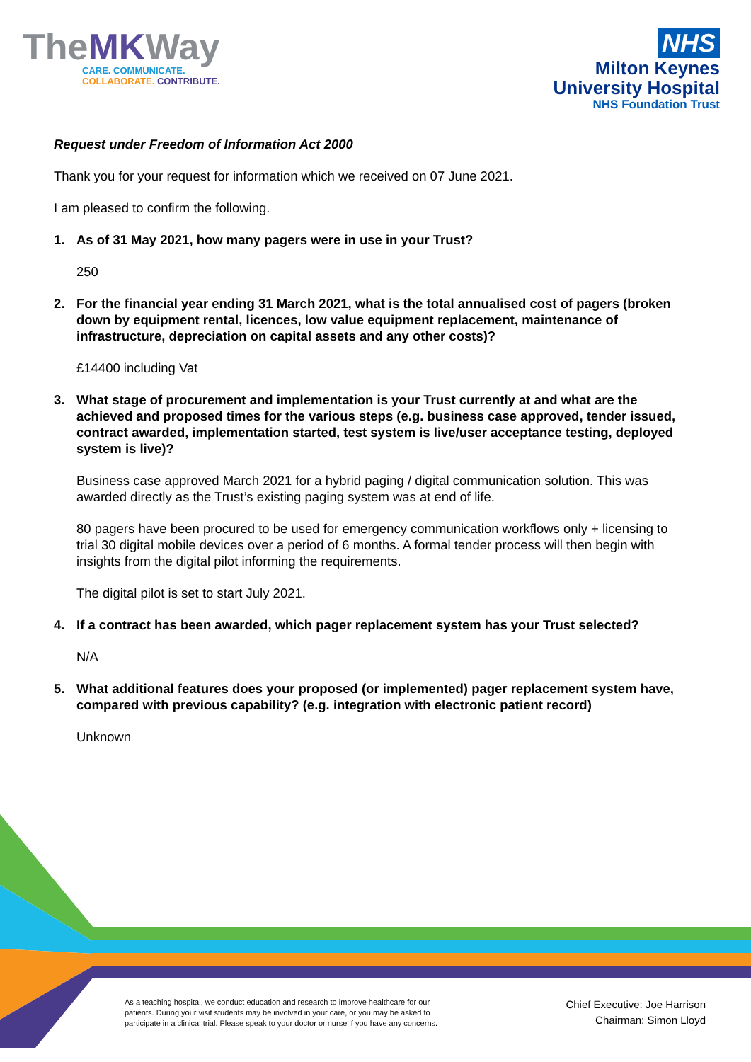TheMKWay
CARE. COMMUNICATE.
COLLABORATE. CONTRIBUTE.
NHS
Milton Keynes
University Hospital
NHS Foundation Trust
Request under Freedom of Information Act 2000
Thank you for your request for information which we received on 07 June 2021.
I am pleased to confirm the following.
1. As of 31 May 2021, how many pagers were in use in your Trust?
250
2. For the financial year ending 31 March 2021, what is the total annualised cost of pagers (broken down by equipment rental, licences, low value equipment replacement, maintenance of infrastructure, depreciation on capital assets and any other costs)?
£14400 including Vat
3. What stage of procurement and implementation is your Trust currently at and what are the achieved and proposed times for the various steps (e.g. business case approved, tender issued, contract awarded, implementation started, test system is live/user acceptance testing, deployed system is live)?
Business case approved March 2021 for a hybrid paging / digital communication solution. This was awarded directly as the Trust’s existing paging system was at end of life.
80 pagers have been procured to be used for emergency communication workflows only + licensing to trial 30 digital mobile devices over a period of 6 months. A formal tender process will then begin with insights from the digital pilot informing the requirements.
The digital pilot is set to start July 2021.
4. If a contract has been awarded, which pager replacement system has your Trust selected?
N/A
5. What additional features does your proposed (or implemented) pager replacement system have, compared with previous capability? (e.g. integration with electronic patient record)
Unknown
As a teaching hospital, we conduct education and research to improve healthcare for our
patients. During your visit students may be involved in your care, or you may be asked to
participate in a clinical trial. Please speak to your doctor or nurse if you have any concerns.
Chief Executive: Joe Harrison
Chairman: Simon Lloyd